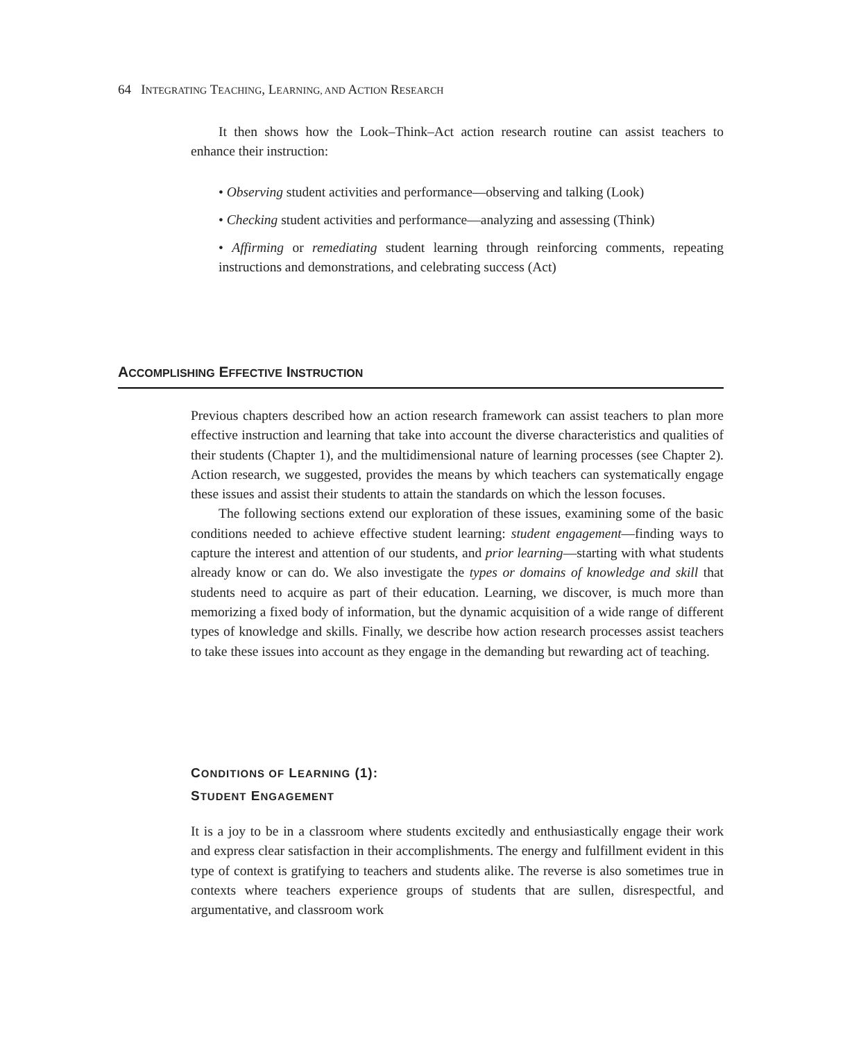64 INTEGRATING TEACHING, LEARNING, AND ACTION RESEARCH
It then shows how the Look–Think–Act action research routine can assist teachers to enhance their instruction:
• Observing student activities and performance—observing and talking (Look)
• Checking student activities and performance—analyzing and assessing (Think)
• Affirming or remediating student learning through reinforcing comments, repeating instructions and demonstrations, and celebrating success (Act)
ACCOMPLISHING EFFECTIVE INSTRUCTION
Previous chapters described how an action research framework can assist teachers to plan more effective instruction and learning that take into account the diverse characteristics and qualities of their students (Chapter 1), and the multidimensional nature of learning processes (see Chapter 2). Action research, we suggested, provides the means by which teachers can systematically engage these issues and assist their students to attain the standards on which the lesson focuses.
The following sections extend our exploration of these issues, examining some of the basic conditions needed to achieve effective student learning: student engagement—finding ways to capture the interest and attention of our students, and prior learning—starting with what students already know or can do. We also investigate the types or domains of knowledge and skill that students need to acquire as part of their education. Learning, we discover, is much more than memorizing a fixed body of information, but the dynamic acquisition of a wide range of different types of knowledge and skills. Finally, we describe how action research processes assist teachers to take these issues into account as they engage in the demanding but rewarding act of teaching.
CONDITIONS OF LEARNING (1):
STUDENT ENGAGEMENT
It is a joy to be in a classroom where students excitedly and enthusiastically engage their work and express clear satisfaction in their accomplishments. The energy and fulfillment evident in this type of context is gratifying to teachers and students alike. The reverse is also sometimes true in contexts where teachers experience groups of students that are sullen, disrespectful, and argumentative, and classroom work